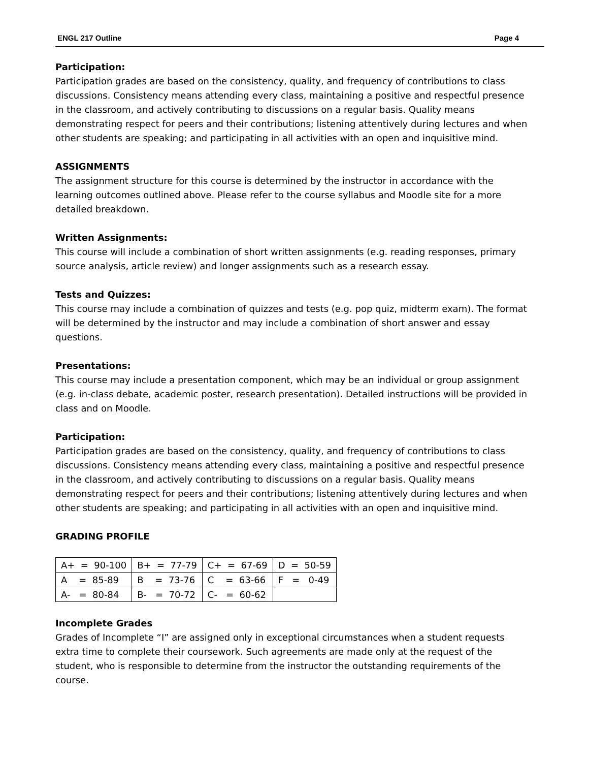ENGL 217 Outline Page 4
Participation:
Participation grades are based on the consistency, quality, and frequency of contributions to class discussions. Consistency means attending every class, maintaining a positive and respectful presence in the classroom, and actively contributing to discussions on a regular basis. Quality means demonstrating respect for peers and their contributions; listening attentively during lectures and when other students are speaking; and participating in all activities with an open and inquisitive mind.
ASSIGNMENTS
The assignment structure for this course is determined by the instructor in accordance with the learning outcomes outlined above. Please refer to the course syllabus and Moodle site for a more detailed breakdown.
Written Assignments:
This course will include a combination of short written assignments (e.g. reading responses, primary source analysis, article review) and longer assignments such as a research essay.
Tests and Quizzes:
This course may include a combination of quizzes and tests (e.g. pop quiz, midterm exam). The format will be determined by the instructor and may include a combination of short answer and essay questions.
Presentations:
This course may include a presentation component, which may be an individual or group assignment (e.g. in-class debate, academic poster, research presentation). Detailed instructions will be provided in class and on Moodle.
Participation:
Participation grades are based on the consistency, quality, and frequency of contributions to class discussions. Consistency means attending every class, maintaining a positive and respectful presence in the classroom, and actively contributing to discussions on a regular basis. Quality means demonstrating respect for peers and their contributions; listening attentively during lectures and when other students are speaking; and participating in all activities with an open and inquisitive mind.
GRADING PROFILE
| A+ = 90-100 | B+ = 77-79 | C+ = 67-69 | D = 50-59 |
| A = 85-89 | B = 73-76 | C = 63-66 | F = 0-49 |
| A- = 80-84 | B- = 70-72 | C- = 60-62 | |
Incomplete Grades
Grades of Incomplete “I” are assigned only in exceptional circumstances when a student requests extra time to complete their coursework. Such agreements are made only at the request of the student, who is responsible to determine from the instructor the outstanding requirements of the course.